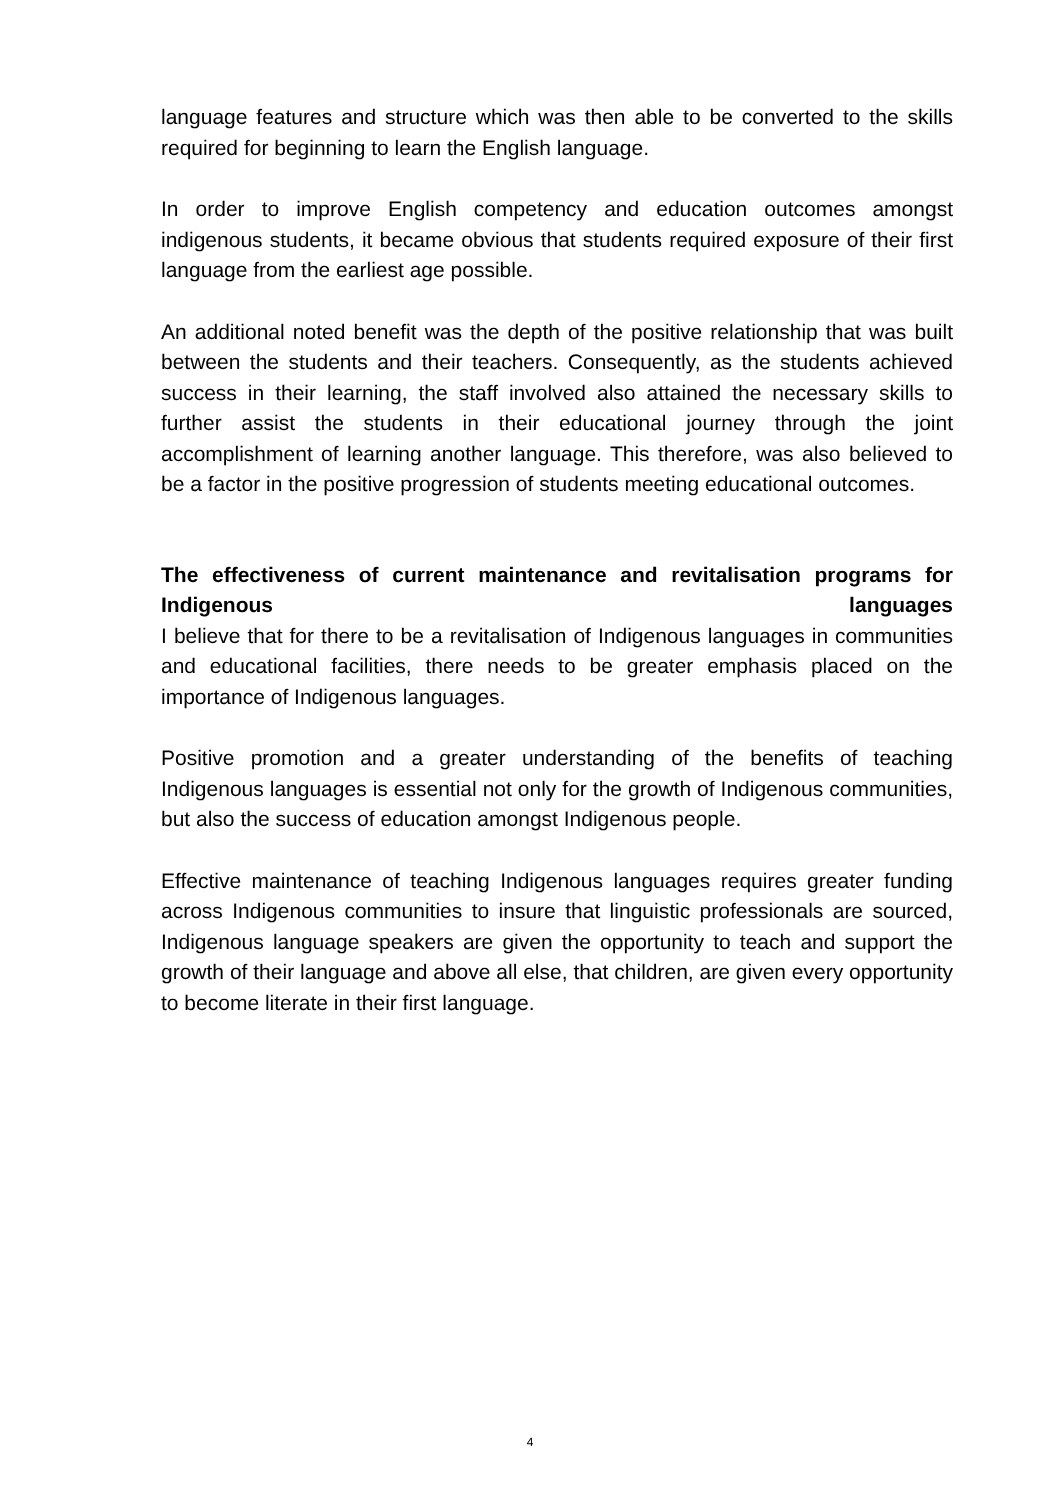language features and structure which was then able to be converted to the skills required for beginning to learn the English language.
In order to improve English competency and education outcomes amongst indigenous students, it became obvious that students required exposure of their first language from the earliest age possible.
An additional noted benefit was the depth of the positive relationship that was built between the students and their teachers. Consequently, as the students achieved success in their learning, the staff involved also attained the necessary skills to further assist the students in their educational journey through the joint accomplishment of learning another language. This therefore, was also believed to be a factor in the positive progression of students meeting educational outcomes.
The effectiveness of current maintenance and revitalisation programs for Indigenous languages
I believe that for there to be a revitalisation of Indigenous languages in communities and educational facilities, there needs to be greater emphasis placed on the importance of Indigenous languages.
Positive promotion and a greater understanding of the benefits of teaching Indigenous languages is essential not only for the growth of Indigenous communities, but also the success of education amongst Indigenous people.
Effective maintenance of teaching Indigenous languages requires greater funding across Indigenous communities to insure that linguistic professionals are sourced, Indigenous language speakers are given the opportunity to teach and support the growth of their language and above all else, that children, are given every opportunity to become literate in their first language.
4